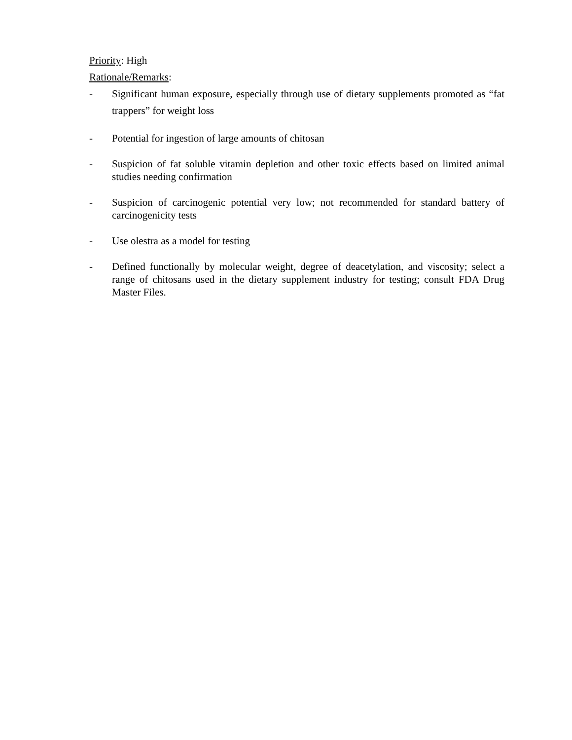Priority: High
Rationale/Remarks:
-
Significant human exposure, especially through use of dietary supplements promoted as “fat trappers” for weight loss
- Potential for ingestion of large amounts of chitosan
- Suspicion of fat soluble vitamin depletion and other toxic effects based on limited animal studies needing confirmation
- Suspicion of carcinogenic potential very low; not recommended for standard battery of carcinogenicity tests
- Use olestra as a model for testing
- Defined functionally by molecular weight, degree of deacetylation, and viscosity; select a range of chitosans used in the dietary supplement industry for testing; consult FDA Drug Master Files.